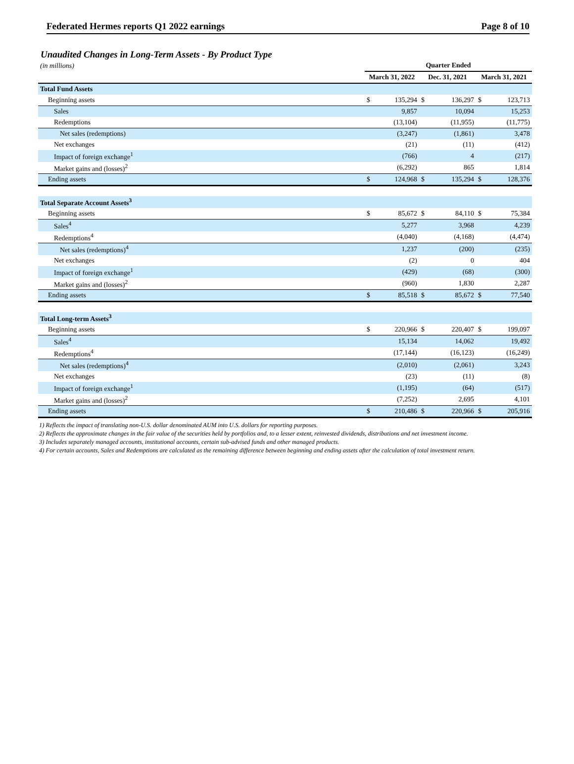Federated Hermes reports Q1 2022 earnings Page 8 of 10
Unaudited Changes in Long-Term Assets - By Product Type
| (in millions) | Quarter Ended | | | | | |
| | March 31, 2022 | | Dec. 31, 2021 | | March 31, 2021 | |
| Total Fund Assets | | | | | | |
| Beginning assets | $ | 135,294 | $ | 136,297 | $ | 123,713 |
| Sales | | 9,857 | | 10,094 | | 15,253 |
| Redemptions | | (13,104) | | (11,955) | | (11,775) |
| Net sales (redemptions) | | (3,247) | | (1,861) | | 3,478 |
| Net exchanges | | (21) | | (11) | | (412) |
| Impact of foreign exchange<sup>1</sup> | | (766) | | 4 | | (217) |
| Market gains and (losses)<sup>2</sup> | | (6,292) | | 865 | | 1,814 |
| Ending assets | $ | 124,968 | $ | 135,294 | $ | 128,376 |
| Total Separate Account Assets<sup>3</sup> | | | | | | |
| Beginning assets | $ | 85,672 | $ | 84,110 | $ | 75,384 |
| Sales<sup>4</sup> | | 5,277 | | 3,968 | | 4,239 |
| Redemptions<sup>4</sup> | | (4,040) | | (4,168) | | (4,474) |
| Net sales (redemptions)<sup>4</sup> | | 1,237 | | (200) | | (235) |
| Net exchanges | | (2) | | 0 | | 404 |
| Impact of foreign exchange<sup>1</sup> | | (429) | | (68) | | (300) |
| Market gains and (losses)<sup>2</sup> | | (960) | | 1,830 | | 2,287 |
| Ending assets | $ | 85,518 | $ | 85,672 | $ | 77,540 |
| Total Long-term Assets<sup>3</sup> | | | | | | |
| Beginning assets | $ | 220,966 | $ | 220,407 | $ | 199,097 |
| Sales<sup>4</sup> | | 15,134 | | 14,062 | | 19,492 |
| Redemptions<sup>4</sup> | | (17,144) | | (16,123) | | (16,249) |
| Net sales (redemptions)<sup>4</sup> | | (2,010) | | (2,061) | | 3,243 |
| Net exchanges | | (23) | | (11) | | (8) |
| Impact of foreign exchange<sup>1</sup> | | (1,195) | | (64) | | (517) |
| Market gains and (losses)<sup>2</sup> | | (7,252) | | 2,695 | | 4,101 |
| Ending assets | $ | 210,486 | $ | 220,966 | $ | 205,916 |
1) Reflects the impact of translating non-U.S. dollar denominated AUM into U.S. dollars for reporting purposes.
2) Reflects the approximate changes in the fair value of the securities held by portfolios and, to a lesser extent, reinvested dividends, distributions and net investment income.
3) Includes separately managed accounts, institutional accounts, certain sub-advised funds and other managed products.
4) For certain accounts, Sales and Redemptions are calculated as the remaining difference between beginning and ending assets after the calculation of total investment return.